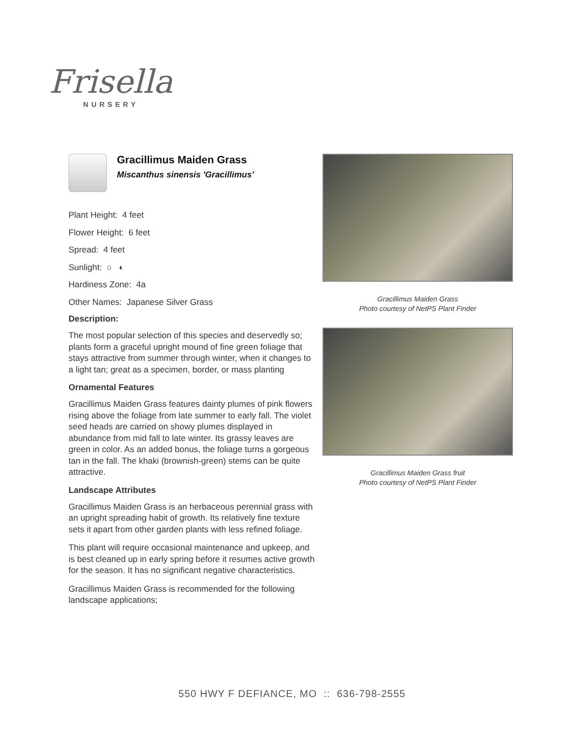Frisella
NURSERY
Gracillimus Maiden Grass
Miscanthus sinensis 'Gracillimus'
Plant Height: 4 feet
Flower Height: 6 feet
Spread: 4 feet
Sunlight: ○ ◐
Hardiness Zone: 4a
Other Names: Japanese Silver Grass
Description:
The most popular selection of this species and deservedly so; plants form a graceful upright mound of fine green foliage that stays attractive from summer through winter, when it changes to a light tan; great as a specimen, border, or mass planting
Ornamental Features
Gracillimus Maiden Grass features dainty plumes of pink flowers rising above the foliage from late summer to early fall. The violet seed heads are carried on showy plumes displayed in abundance from mid fall to late winter. Its grassy leaves are green in color. As an added bonus, the foliage turns a gorgeous tan in the fall. The khaki (brownish-green) stems can be quite attractive.
Landscape Attributes
Gracillimus Maiden Grass is an herbaceous perennial grass with an upright spreading habit of growth. Its relatively fine texture sets it apart from other garden plants with less refined foliage.
This plant will require occasional maintenance and upkeep, and is best cleaned up in early spring before it resumes active growth for the season. It has no significant negative characteristics.
Gracillimus Maiden Grass is recommended for the following landscape applications;
Gracillimus Maiden Grass
Photo courtesy of NetPS Plant Finder
Gracillimus Maiden Grass fruit
Photo courtesy of NetPS Plant Finder
550 HWY F DEFIANCE, MO :: 636-798-2555